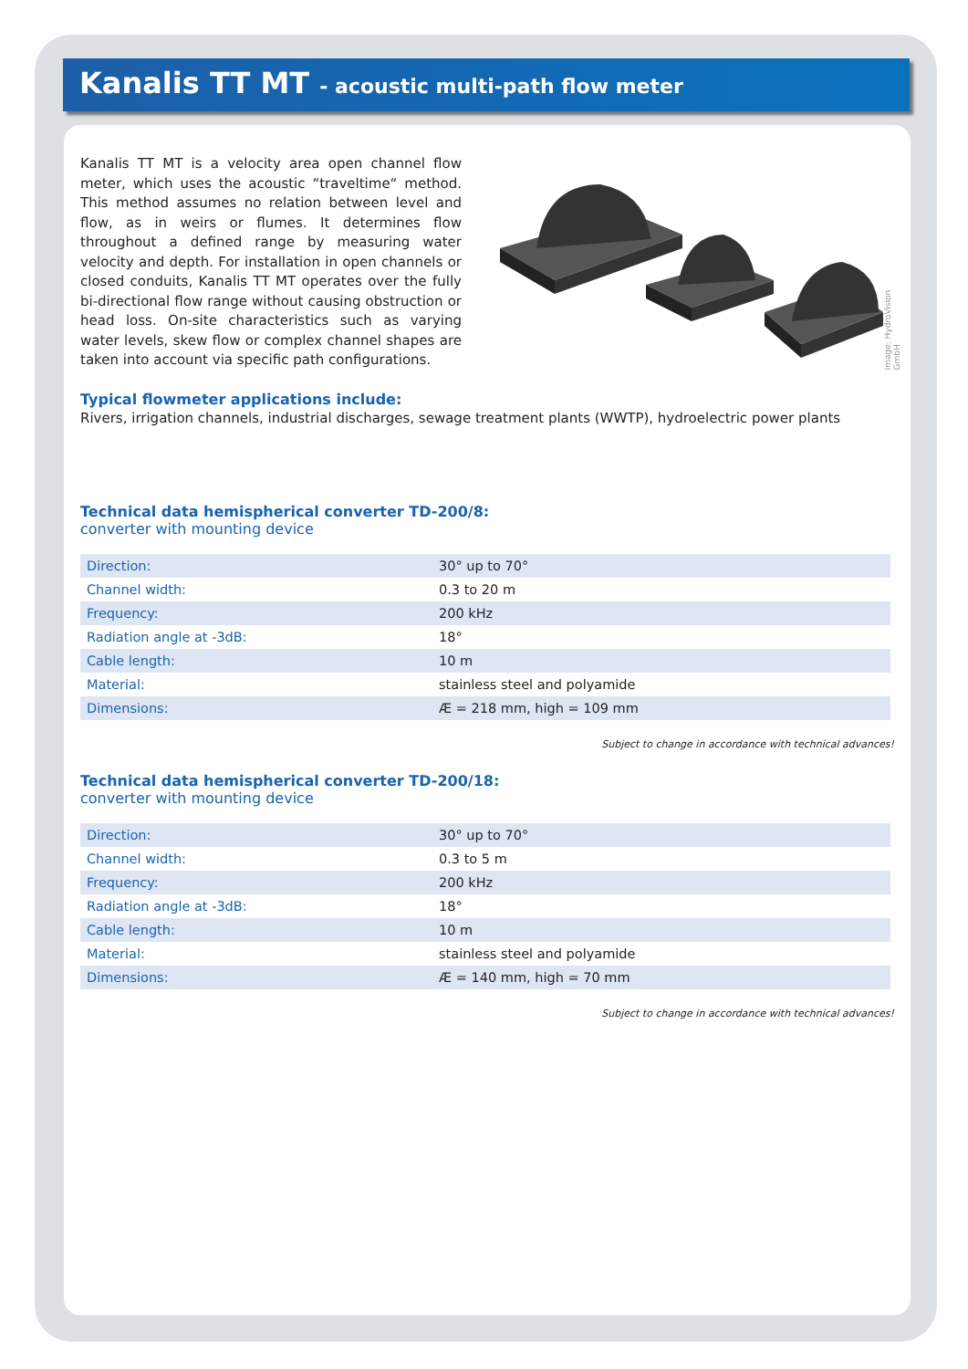Kanalis TT MT - acoustic multi-path flow meter
Kanalis TT MT is a velocity area open channel flow meter, which uses the acoustic “traveltime“ method. This method assumes no relation between level and flow, as in weirs or flumes. It determines flow throughout a defined range by measuring water velocity and depth. For installation in open channels or closed conduits, Kanalis TT MT operates over the fully bi-directional flow range without causing obstruction or head loss. On-site characteristics such as varying water levels, skew flow or complex channel shapes are taken into account via specific path configurations.
Image: HydroVision GmbH
Typical flowmeter applications include:
Rivers, irrigation channels, industrial discharges, sewage treatment plants (WWTP), hydroelectric power plants
Technical data hemispherical converter TD-200/8:
converter with mounting device
| Direction: | 30° up to 70° |
| Channel width: | 0.3 to 20 m |
| Frequency: | 200 kHz |
| Radiation angle at -3dB: | 18° |
| Cable length: | 10 m |
| Material: | stainless steel and polyamide |
| Dimensions: | Æ = 218 mm, high = 109 mm |
Subject to change in accordance with technical advances!
Technical data hemispherical converter TD-200/18:
converter with mounting device
| Direction: | 30° up to 70° |
| Channel width: | 0.3 to 5 m |
| Frequency: | 200 kHz |
| Radiation angle at -3dB: | 18° |
| Cable length: | 10 m |
| Material: | stainless steel and polyamide |
| Dimensions: | Æ = 140 mm, high = 70 mm |
Subject to change in accordance with technical advances!